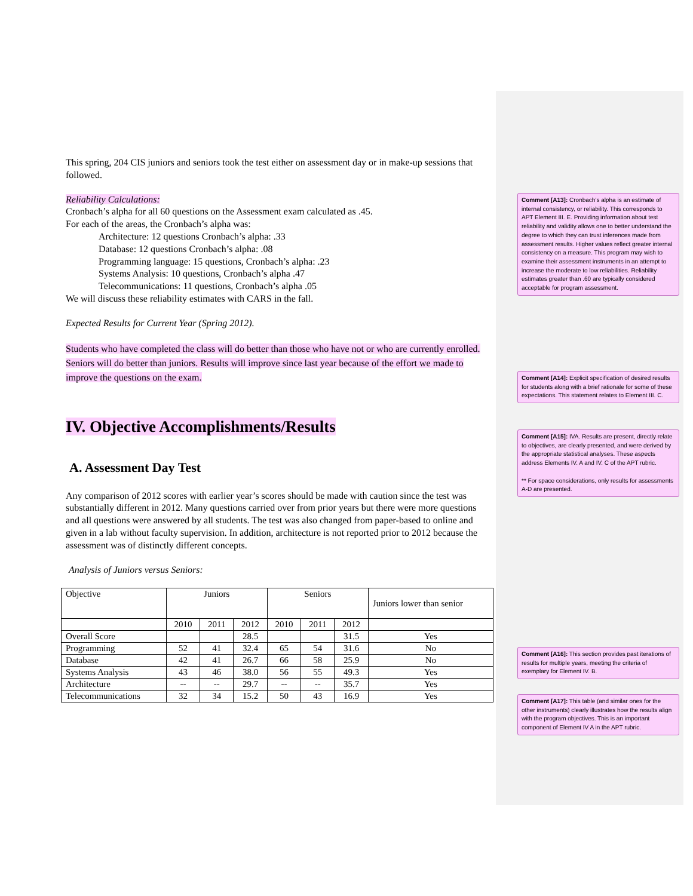This spring, 204 CIS juniors and seniors took the test either on assessment day or in make-up sessions that followed.
Reliability Calculations:
Cronbach’s alpha for all 60 questions on the Assessment exam calculated as .45.
For each of the areas, the Cronbach’s alpha was:
Architecture: 12 questions Cronbach’s alpha: .33
Database: 12 questions Cronbach’s alpha: .08
Programming language: 15 questions, Cronbach’s alpha: .23
Systems Analysis: 10 questions, Cronbach’s alpha .47
Telecommunications: 11 questions, Cronbach’s alpha .05
We will discuss these reliability estimates with CARS in the fall.
Expected Results for Current Year (Spring 2012).
Students who have completed the class will do better than those who have not or who are currently enrolled. Seniors will do better than juniors. Results will improve since last year because of the effort we made to improve the questions on the exam.
IV. Objective Accomplishments/Results
A. Assessment Day Test
Any comparison of 2012 scores with earlier year’s scores should be made with caution since the test was substantially different in 2012. Many questions carried over from prior years but there were more questions and all questions were answered by all students. The test was also changed from paper-based to online and given in a lab without faculty supervision. In addition, architecture is not reported prior to 2012 because the assessment was of distinctly different concepts.
Analysis of Juniors versus Seniors:
| Objective | Juniors | | | Seniors | | | Juniors lower than senior |
| | 2010 | 2011 | 2012 | 2010 | 2011 | 2012 | |
| Overall Score | | | 28.5 | | | 31.5 | Yes |
| Programming | 52 | 41 | 32.4 | 65 | 54 | 31.6 | No |
| Database | 42 | 41 | 26.7 | 66 | 58 | 25.9 | No |
| Systems Analysis | 43 | 46 | 38.0 | 56 | 55 | 49.3 | Yes |
| Architecture | -- | -- | 29.7 | -- | -- | 35.7 | Yes |
| Telecommunications | 32 | 34 | 15.2 | 50 | 43 | 16.9 | Yes |
Comment [A13]: Cronbach’s alpha is an estimate of internal consistency, or reliability. This corresponds to APT Element III. E. Providing information about test reliability and validity allows one to better understand the degree to which they can trust inferences made from assessment results. Higher values reflect greater internal consistency on a measure. This program may wish to examine their assessment instruments in an attempt to increase the moderate to low reliabilities. Reliability estimates greater than .60 are typically considered acceptable for program assessment.
Comment [A14]: Explicit specification of desired results for students along with a brief rationale for some of these expectations. This statement relates to Element III. C.
Comment [A15]: IVA. Results are present, directly relate to objectives, are clearly presented, and were derived by the appropriate statistical analyses. These aspects address Elements IV. A and IV. C of the APT rubric.
** For space considerations, only results for assessments A-D are presented.
Comment [A16]: This section provides past iterations of results for multiple years, meeting the criteria of exemplary for Element IV. B.
Comment [A17]: This table (and similar ones for the other instruments) clearly illustrates how the results align with the program objectives. This is an important component of Element IV A in the APT rubric.